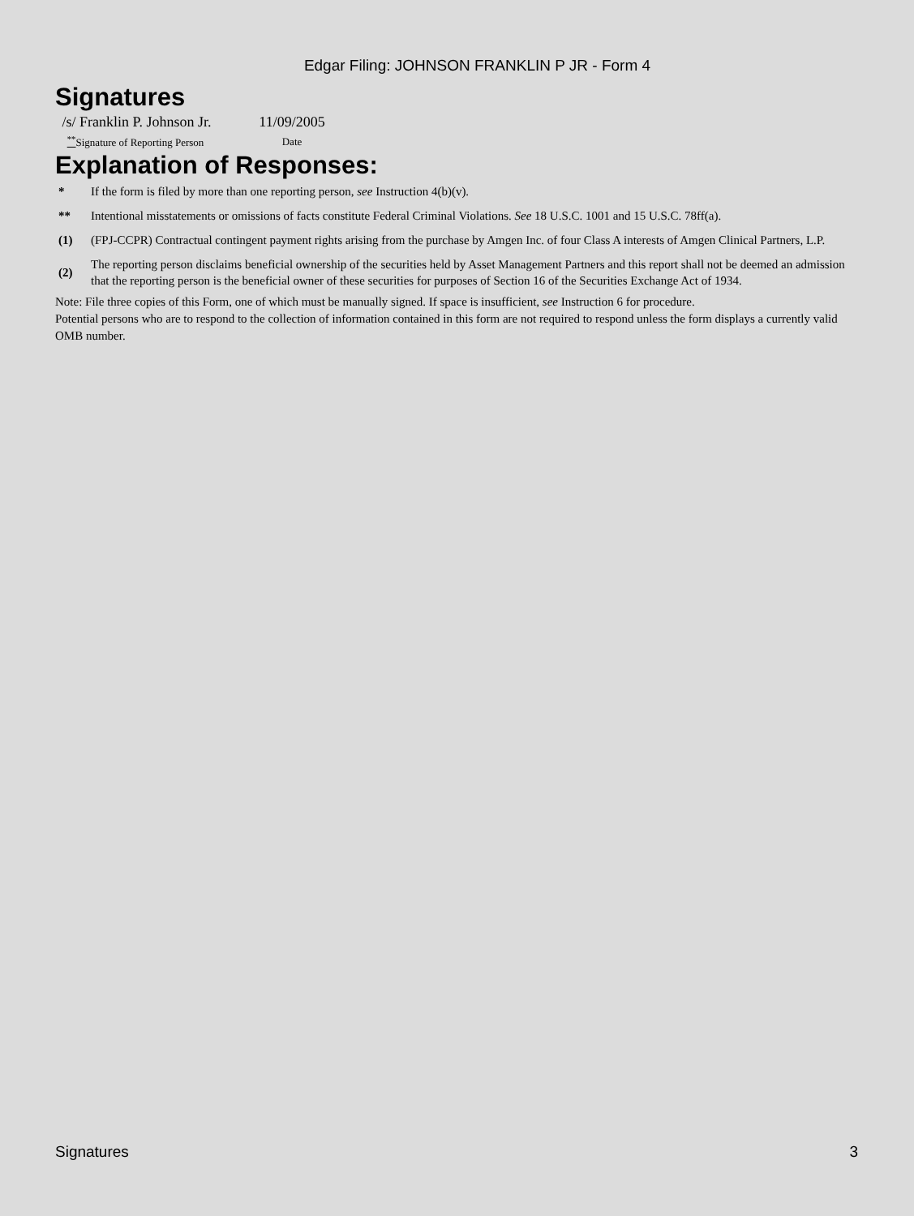Edgar Filing: JOHNSON FRANKLIN P JR - Form 4
Signatures
| /s/ Franklin P. Johnson Jr. | 11/09/2005 |
| <sup>**</sup> Signature of Reporting Person | Date |
Explanation of Responses:
| * | If the form is filed by more than one reporting person, see Instruction 4(b)(v). |
| ** | Intentional misstatements or omissions of facts constitute Federal Criminal Violations. See 18 U.S.C. 1001 and 15 U.S.C. 78ff(a). |
| (1) | (FPJ-CCPR) Contractual contingent payment rights arising from the purchase by Amgen Inc. of four Class A interests of Amgen Clinical Partners, L.P. |
| (2) | The reporting person disclaims beneficial ownership of the securities held by Asset Management Partners and this report shall not be deemed an admission that the reporting person is the beneficial owner of these securities for purposes of Section 16 of the Securities Exchange Act of 1934. |
Note: File three copies of this Form, one of which must be manually signed. If space is insufficient, see Instruction 6 for procedure.
Potential persons who are to respond to the collection of information contained in this form are not required to respond unless the form displays a currently valid OMB number.
Signatures 3